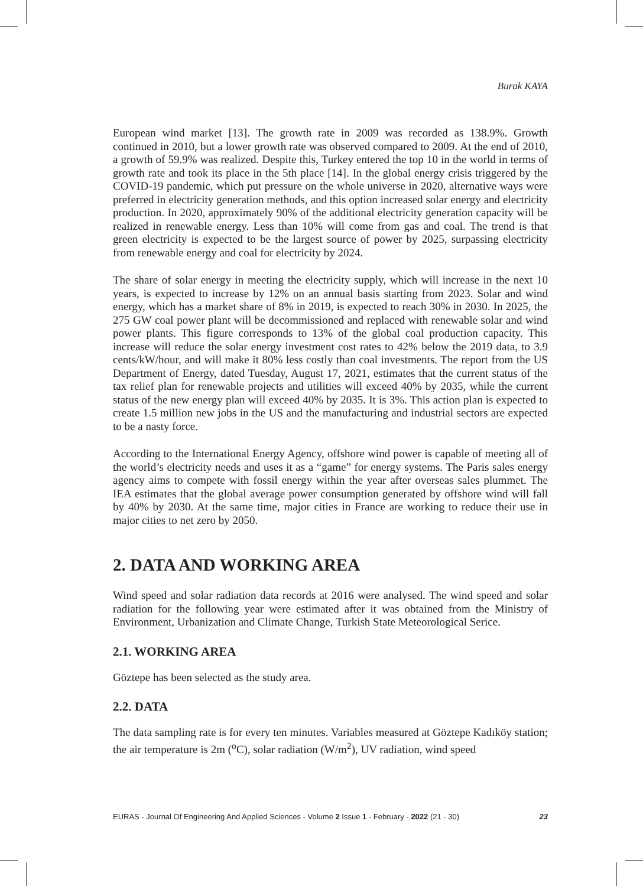Burak KAYA
European wind market [13]. The growth rate in 2009 was recorded as 138.9%. Growth continued in 2010, but a lower growth rate was observed compared to 2009. At the end of 2010, a growth of 59.9% was realized. Despite this, Turkey entered the top 10 in the world in terms of growth rate and took its place in the 5th place [14]. In the global energy crisis triggered by the COVID-19 pandemic, which put pressure on the whole universe in 2020, alternative ways were preferred in electricity generation methods, and this option increased solar energy and electricity production. In 2020, approximately 90% of the additional electricity generation capacity will be realized in renewable energy. Less than 10% will come from gas and coal. The trend is that green electricity is expected to be the largest source of power by 2025, surpassing electricity from renewable energy and coal for electricity by 2024.
The share of solar energy in meeting the electricity supply, which will increase in the next 10 years, is expected to increase by 12% on an annual basis starting from 2023. Solar and wind energy, which has a market share of 8% in 2019, is expected to reach 30% in 2030. In 2025, the 275 GW coal power plant will be decommissioned and replaced with renewable solar and wind power plants. This figure corresponds to 13% of the global coal production capacity. This increase will reduce the solar energy investment cost rates to 42% below the 2019 data, to 3.9 cents/kW/hour, and will make it 80% less costly than coal investments. The report from the US Department of Energy, dated Tuesday, August 17, 2021, estimates that the current status of the tax relief plan for renewable projects and utilities will exceed 40% by 2035, while the current status of the new energy plan will exceed 40% by 2035. It is 3%. This action plan is expected to create 1.5 million new jobs in the US and the manufacturing and industrial sectors are expected to be a nasty force.
According to the International Energy Agency, offshore wind power is capable of meeting all of the world’s electricity needs and uses it as a “game” for energy systems. The Paris sales energy agency aims to compete with fossil energy within the year after overseas sales plummet. The IEA estimates that the global average power consumption generated by offshore wind will fall by 40% by 2030. At the same time, major cities in France are working to reduce their use in major cities to net zero by 2050.
2. DATA AND WORKING AREA
Wind speed and solar radiation data records at 2016 were analysed. The wind speed and solar radiation for the following year were estimated after it was obtained from the Ministry of Environment, Urbanization and Climate Change, Turkish State Meteorological Serice.
2.1. WORKING AREA
Göztepe has been selected as the study area.
2.2. DATA
The data sampling rate is for every ten minutes. Variables measured at Göztepe Kadıköy station; the air temperature is 2m (<sup>o</sup>C), solar radiation (W/m<sup>2</sup>), UV radiation, wind speed
EURAS - Journal Of Engineering And Applied Sciences - Volume 2 Issue 1 - February - 2022 (21 - 30) 23